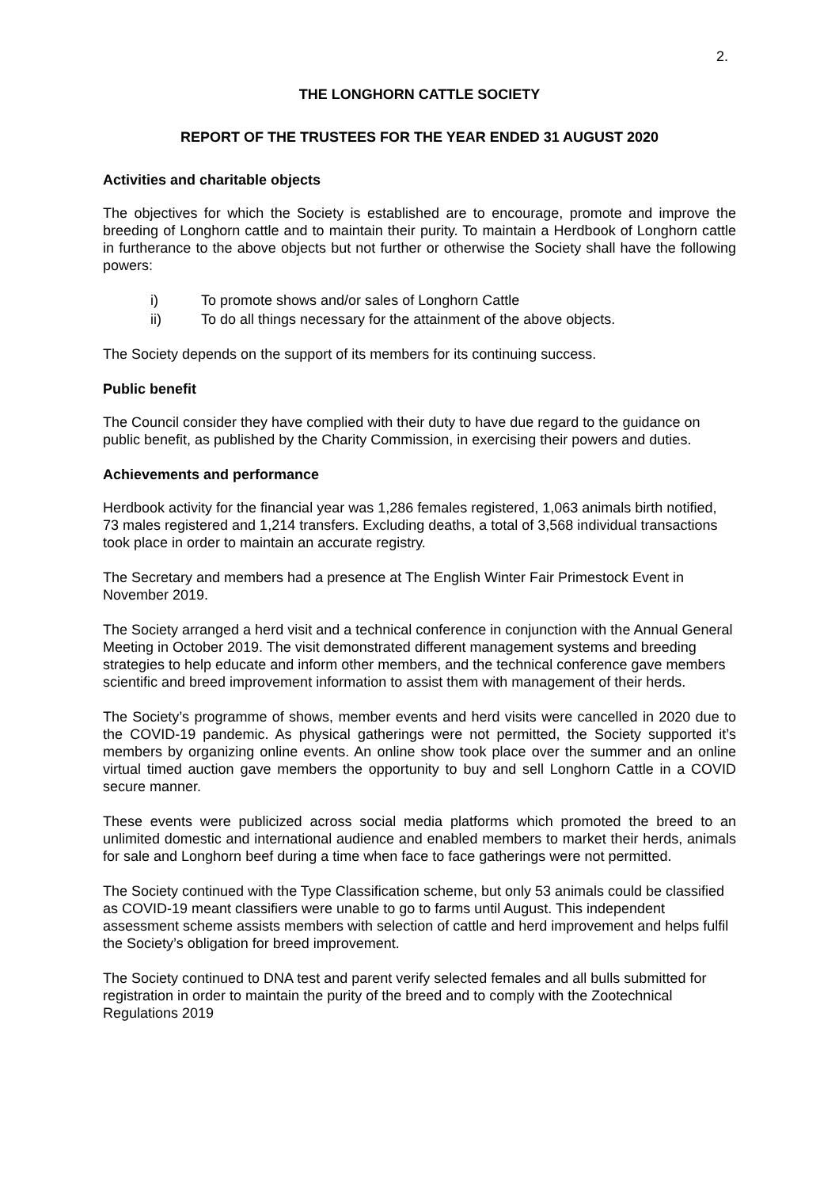2.
THE LONGHORN CATTLE SOCIETY
REPORT OF THE TRUSTEES FOR THE YEAR ENDED 31 AUGUST 2020
Activities and charitable objects
The objectives for which the Society is established are to encourage, promote and improve the breeding of Longhorn cattle and to maintain their purity. To maintain a Herdbook of Longhorn cattle in furtherance to the above objects but not further or otherwise the Society shall have the following powers:
i) To promote shows and/or sales of Longhorn Cattle
ii) To do all things necessary for the attainment of the above objects.
The Society depends on the support of its members for its continuing success.
Public benefit
The Council consider they have complied with their duty to have due regard to the guidance on public benefit, as published by the Charity Commission, in exercising their powers and duties.
Achievements and performance
Herdbook activity for the financial year was 1,286 females registered, 1,063 animals birth notified, 73 males registered and 1,214 transfers. Excluding deaths, a total of 3,568 individual transactions took place in order to maintain an accurate registry.
The Secretary and members had a presence at The English Winter Fair Primestock Event in November 2019.
The Society arranged a herd visit and a technical conference in conjunction with the Annual General Meeting in October 2019. The visit demonstrated different management systems and breeding strategies to help educate and inform other members, and the technical conference gave members scientific and breed improvement information to assist them with management of their herds.
The Society’s programme of shows, member events and herd visits were cancelled in 2020 due to the COVID-19 pandemic. As physical gatherings were not permitted, the Society supported it’s members by organizing online events. An online show took place over the summer and an online virtual timed auction gave members the opportunity to buy and sell Longhorn Cattle in a COVID secure manner.
These events were publicized across social media platforms which promoted the breed to an unlimited domestic and international audience and enabled members to market their herds, animals for sale and Longhorn beef during a time when face to face gatherings were not permitted.
The Society continued with the Type Classification scheme, but only 53 animals could be classified as COVID-19 meant classifiers were unable to go to farms until August. This independent assessment scheme assists members with selection of cattle and herd improvement and helps fulfil the Society’s obligation for breed improvement.
The Society continued to DNA test and parent verify selected females and all bulls submitted for registration in order to maintain the purity of the breed and to comply with the Zootechnical Regulations 2019